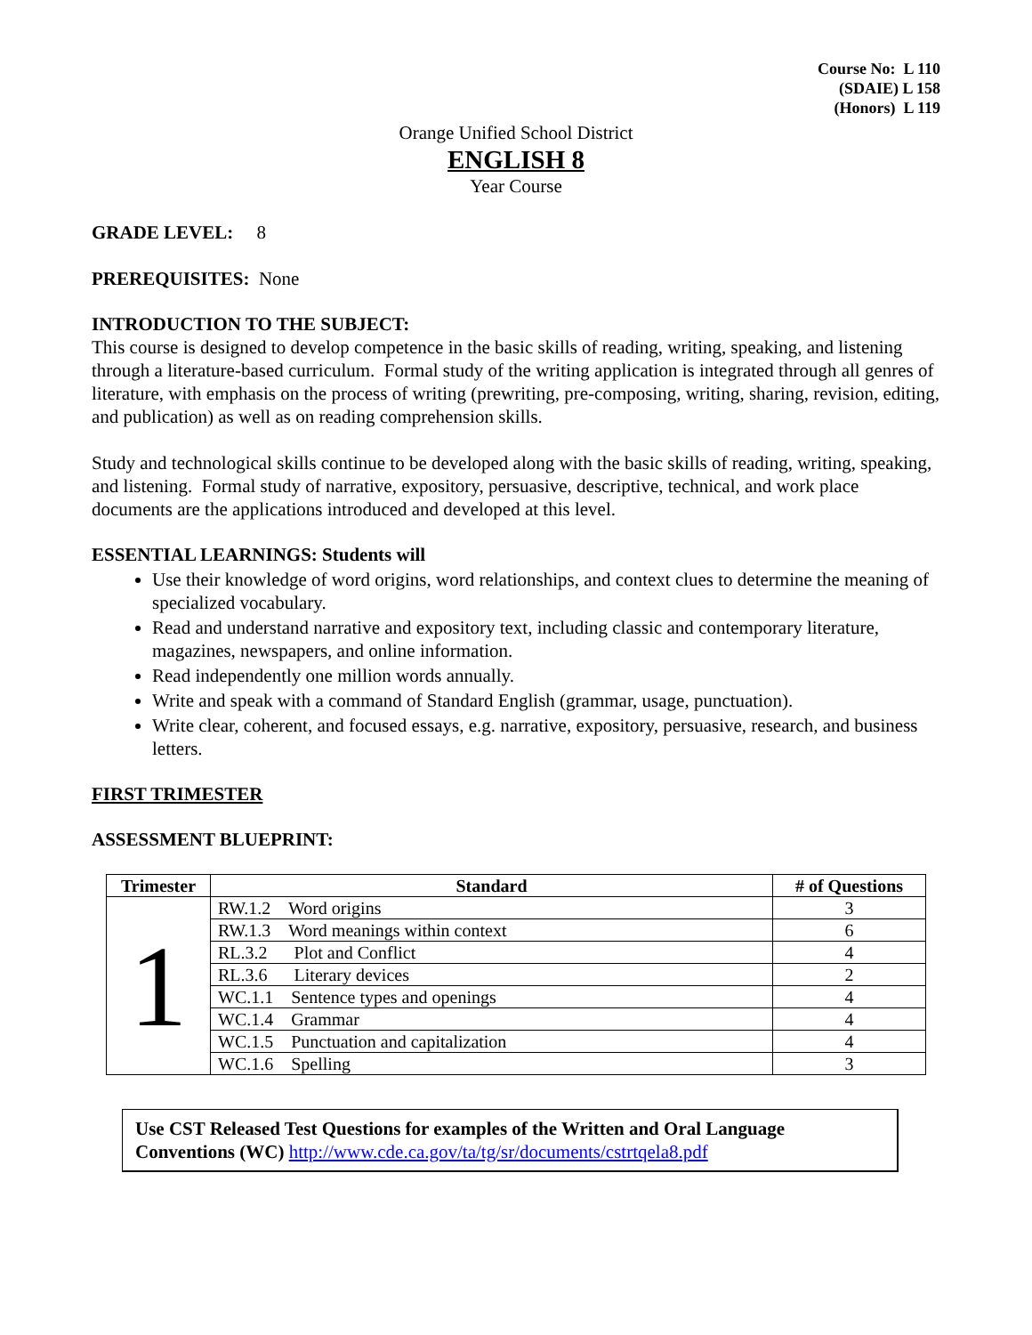Course No: L 110
(SDAIE) L 158
(Honors) L 119
Orange Unified School District
ENGLISH 8
Year Course
GRADE LEVEL: 8
PREREQUISITES: None
INTRODUCTION TO THE SUBJECT:
This course is designed to develop competence in the basic skills of reading, writing, speaking, and listening through a literature-based curriculum. Formal study of the writing application is integrated through all genres of literature, with emphasis on the process of writing (prewriting, pre-composing, writing, sharing, revision, editing, and publication) as well as on reading comprehension skills.
Study and technological skills continue to be developed along with the basic skills of reading, writing, speaking, and listening. Formal study of narrative, expository, persuasive, descriptive, technical, and work place documents are the applications introduced and developed at this level.
ESSENTIAL LEARNINGS: Students will
Use their knowledge of word origins, word relationships, and context clues to determine the meaning of specialized vocabulary.
Read and understand narrative and expository text, including classic and contemporary literature, magazines, newspapers, and online information.
Read independently one million words annually.
Write and speak with a command of Standard English (grammar, usage, punctuation).
Write clear, coherent, and focused essays, e.g. narrative, expository, persuasive, research, and business letters.
FIRST TRIMESTER
ASSESSMENT BLUEPRINT:
| Trimester | Standard | # of Questions |
| --- | --- | --- |
| 1 | RW.1.2 Word origins | 3 |
| | RW.1.3 Word meanings within context | 6 |
| | RL.3.2 Plot and Conflict | 4 |
| | RL.3.6 Literary devices | 2 |
| | WC.1.1 Sentence types and openings | 4 |
| | WC.1.4 Grammar | 4 |
| | WC.1.5 Punctuation and capitalization | 4 |
| | WC.1.6 Spelling | 3 |
Use CST Released Test Questions for examples of the Written and Oral Language Conventions (WC) http://www.cde.ca.gov/ta/tg/sr/documents/cstrtqela8.pdf